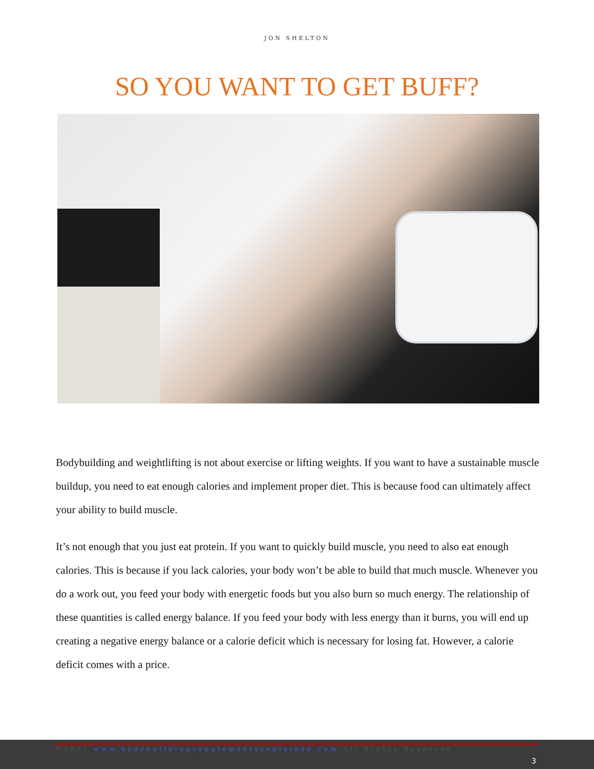JON SHELTON
SO YOU WANT TO GET BUFF?
Bodybuilding and weightlifting is not about exercise or lifting weights. If you want to have a sustainable muscle buildup, you need to eat enough calories and implement proper diet. This is because food can ultimately affect your ability to build muscle.
It’s not enough that you just eat protein. If you want to quickly build muscle, you need to also eat enough calories. This is because if you lack calories, your body won’t be able to build that much muscle. Whenever you do a work out, you feed your body with energetic foods but you also burn so much energy. The relationship of these quantities is called energy balance. If you feed your body with less energy than it burns, you will end up creating a negative energy balance or a calorie deficit which is necessary for losing fat. However, a calorie deficit comes with a price.
©2021 www.bodybuildingsupplementsexplained.com All Rights Reserved
3